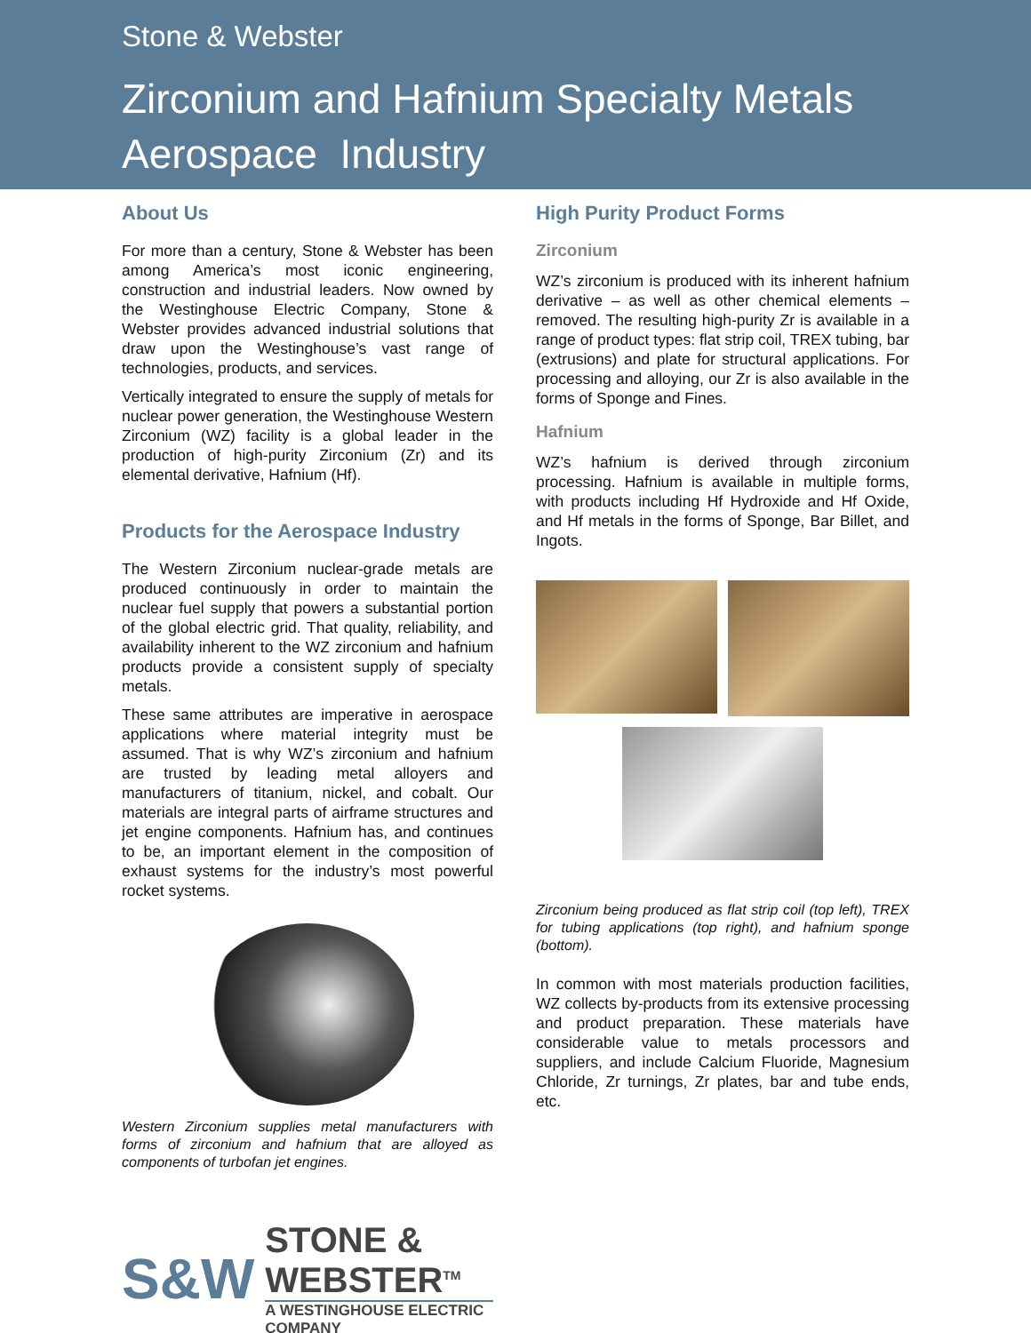Stone & Webster
Zirconium and Hafnium Specialty Metals
Aerospace Industry
About Us
For more than a century, Stone & Webster has been among America’s most iconic engineering, construction and industrial leaders. Now owned by the Westinghouse Electric Company, Stone & Webster provides advanced industrial solutions that draw upon the Westinghouse’s vast range of technologies, products, and services.
Vertically integrated to ensure the supply of metals for nuclear power generation, the Westinghouse Western Zirconium (WZ) facility is a global leader in the production of high-purity Zirconium (Zr) and its elemental derivative, Hafnium (Hf).
Products for the Aerospace Industry
The Western Zirconium nuclear-grade metals are produced continuously in order to maintain the nuclear fuel supply that powers a substantial portion of the global electric grid. That quality, reliability, and availability inherent to the WZ zirconium and hafnium products provide a consistent supply of specialty metals.
These same attributes are imperative in aerospace applications where material integrity must be assumed. That is why WZ’s zirconium and hafnium are trusted by leading metal alloyers and manufacturers of titanium, nickel, and cobalt. Our materials are integral parts of airframe structures and jet engine components. Hafnium has, and continues to be, an important element in the composition of exhaust systems for the industry’s most powerful rocket systems.
Western Zirconium supplies metal manufacturers with forms of zirconium and hafnium that are alloyed as components of turbofan jet engines.
S&W
STONE & WEBSTER<sup>TM</sup>
A WESTINGHOUSE ELECTRIC COMPANY
High Purity Product Forms
Zirconium
WZ’s zirconium is produced with its inherent hafnium derivative – as well as other chemical elements – removed. The resulting high-purity Zr is available in a range of product types: flat strip coil, TREX tubing, bar (extrusions) and plate for structural applications. For processing and alloying, our Zr is also available in the forms of Sponge and Fines.
Hafnium
WZ’s hafnium is derived through zirconium processing. Hafnium is available in multiple forms, with products including Hf Hydroxide and Hf Oxide, and Hf metals in the forms of Sponge, Bar Billet, and Ingots.
Zirconium being produced as flat strip coil (top left), TREX for tubing applications (top right), and hafnium sponge (bottom).
In common with most materials production facilities, WZ collects by-products from its extensive processing and product preparation. These materials have considerable value to metals processors and suppliers, and include Calcium Fluoride, Magnesium Chloride, Zr turnings, Zr plates, bar and tube ends, etc.